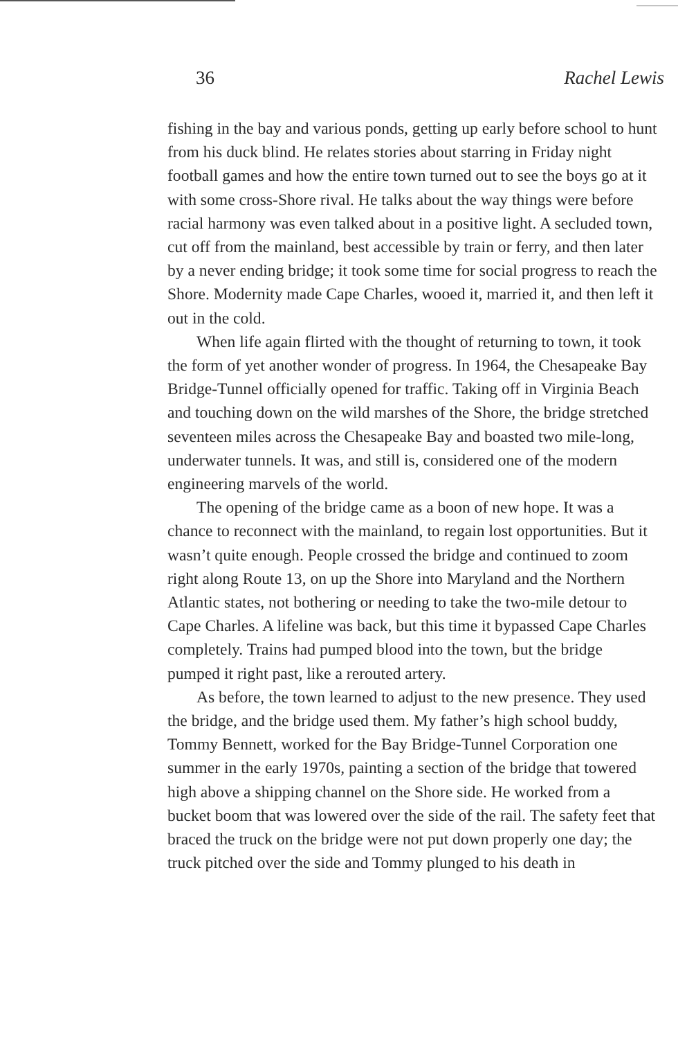36 Rachel Lewis
fishing in the bay and various ponds, getting up early before school to hunt from his duck blind. He relates stories about starring in Friday night football games and how the entire town turned out to see the boys go at it with some cross-Shore rival. He talks about the way things were before racial harmony was even talked about in a positive light. A secluded town, cut off from the mainland, best accessible by train or ferry, and then later by a never ending bridge; it took some time for social progress to reach the Shore. Modernity made Cape Charles, wooed it, married it, and then left it out in the cold.
When life again flirted with the thought of returning to town, it took the form of yet another wonder of progress. In 1964, the Chesapeake Bay Bridge-Tunnel officially opened for traffic. Taking off in Virginia Beach and touching down on the wild marshes of the Shore, the bridge stretched seventeen miles across the Chesapeake Bay and boasted two mile-long, underwater tunnels. It was, and still is, considered one of the modern engineering marvels of the world.
The opening of the bridge came as a boon of new hope. It was a chance to reconnect with the mainland, to regain lost opportunities. But it wasn’t quite enough. People crossed the bridge and continued to zoom right along Route 13, on up the Shore into Maryland and the Northern Atlantic states, not bothering or needing to take the two-mile detour to Cape Charles. A lifeline was back, but this time it bypassed Cape Charles completely. Trains had pumped blood into the town, but the bridge pumped it right past, like a rerouted artery.
As before, the town learned to adjust to the new presence. They used the bridge, and the bridge used them. My father’s high school buddy, Tommy Bennett, worked for the Bay Bridge-Tunnel Corporation one summer in the early 1970s, painting a section of the bridge that towered high above a shipping channel on the Shore side. He worked from a bucket boom that was lowered over the side of the rail. The safety feet that braced the truck on the bridge were not put down properly one day; the truck pitched over the side and Tommy plunged to his death in